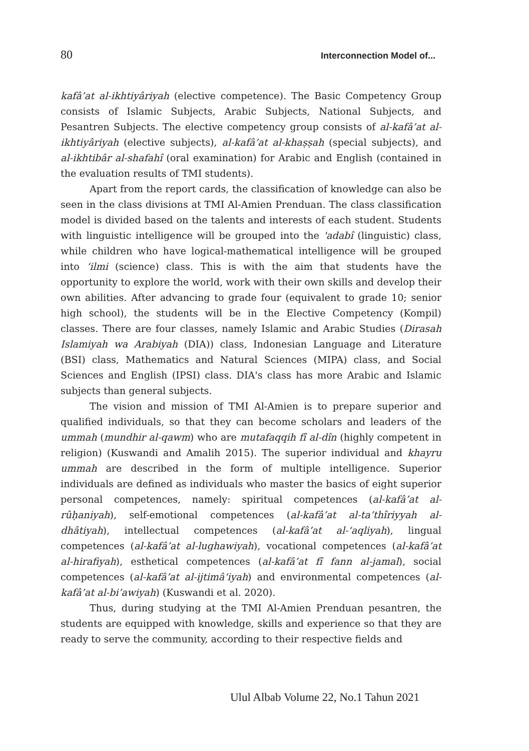80 Interconnection Model of...
kafâ’at al-ikhtiyâriyah (elective competence). The Basic Competency Group consists of Islamic Subjects, Arabic Subjects, National Subjects, and Pesantren Subjects. The elective competency group consists of al-kafâ’at al-ikhtiyâriyah (elective subjects), al-kafâ’at al-khaṣṣah (special subjects), and al-ikhtibâr al-shafahî (oral examination) for Arabic and English (contained in the evaluation results of TMI students).
Apart from the report cards, the classification of knowledge can also be seen in the class divisions at TMI Al-Amien Prenduan. The class classification model is divided based on the talents and interests of each student. Students with linguistic intelligence will be grouped into the 'adabî (linguistic) class, while children who have logical-mathematical intelligence will be grouped into ‘ilmi (science) class. This is with the aim that students have the opportunity to explore the world, work with their own skills and develop their own abilities. After advancing to grade four (equivalent to grade 10; senior high school), the students will be in the Elective Competency (Kompil) classes. There are four classes, namely Islamic and Arabic Studies (Dirasah Islamiyah wa Arabiyah (DIA)) class, Indonesian Language and Literature (BSI) class, Mathematics and Natural Sciences (MIPA) class, and Social Sciences and English (IPSI) class. DIA's class has more Arabic and Islamic subjects than general subjects.
The vision and mission of TMI Al-Amien is to prepare superior and qualified individuals, so that they can become scholars and leaders of the ummah (mundhir al-qawm) who are mutafaqqih fî al-dîn (highly competent in religion) (Kuswandi and Amalih 2015). The superior individual and khayru ummah are described in the form of multiple intelligence. Superior individuals are defined as individuals who master the basics of eight superior personal competences, namely: spiritual competences (al-kafâ’at al-rûḥaniyah), self-emotional competences (al-kafâ’at al-ta’thîriyyah al-dhâtiyah), intellectual competences (al-kafâ’at al-‘aqliyah), lingual competences (al-kafâ’at al-lughawiyah), vocational competences (al-kafâ’at al-hirafiyah), esthetical competences (al-kafâ’at fî fann al-jamal), social competences (al-kafâ’at al-ijtimâ‘iyah) and environmental competences (al-kafâ’at al-bi’awiyah) (Kuswandi et al. 2020).
Thus, during studying at the TMI Al-Amien Prenduan pesantren, the students are equipped with knowledge, skills and experience so that they are ready to serve the community, according to their respective fields and
Ulul Albab Volume 22, No.1 Tahun 2021